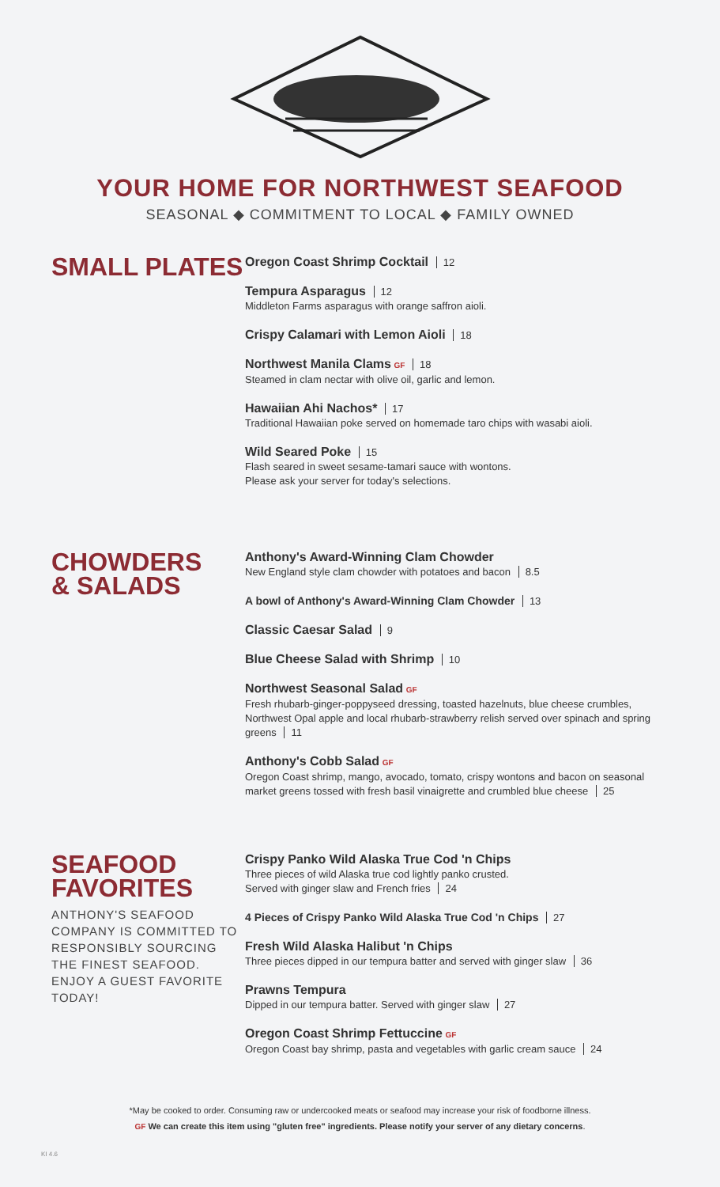YOUR HOME FOR NORTHWEST SEAFOOD
SEASONAL ◆ COMMITMENT TO LOCAL ◆ FAMILY OWNED
SMALL PLATES
Oregon Coast Shrimp Cocktail 12
Tempura Asparagus 12
Middleton Farms asparagus with orange saffron aioli.
Crispy Calamari with Lemon Aioli 18
Northwest Manila Clams GF 18
Steamed in clam nectar with olive oil, garlic and lemon.
Hawaiian Ahi Nachos* 17
Traditional Hawaiian poke served on homemade taro chips with wasabi aioli.
Wild Seared Poke 15
Flash seared in sweet sesame-tamari sauce with wontons.
Please ask your server for today's selections.
CHOWDERS
& SALADS
Anthony's Award-Winning Clam Chowder
New England style clam chowder with potatoes and bacon 8.5
A bowl of Anthony's Award-Winning Clam Chowder 13
Classic Caesar Salad 9
Blue Cheese Salad with Shrimp 10
Northwest Seasonal Salad GF
Fresh rhubarb-ginger-poppyseed dressing, toasted hazelnuts, blue cheese crumbles, Northwest Opal apple and local rhubarb-strawberry relish served over spinach and spring greens 11
Anthony's Cobb Salad GF
Oregon Coast shrimp, mango, avocado, tomato, crispy wontons and bacon on seasonal market greens tossed with fresh basil vinaigrette and crumbled blue cheese 25
SEAFOOD
FAVORITES
ANTHONY'S SEAFOOD COMPANY IS COMMITTED TO RESPONSIBLY SOURCING THE FINEST SEAFOOD. ENJOY A GUEST FAVORITE TODAY!
Crispy Panko Wild Alaska True Cod 'n Chips
Three pieces of wild Alaska true cod lightly panko crusted.
Served with ginger slaw and French fries 24
4 Pieces of Crispy Panko Wild Alaska True Cod 'n Chips 27
Fresh Wild Alaska Halibut 'n Chips
Three pieces dipped in our tempura batter and served with ginger slaw 36
Prawns Tempura
Dipped in our tempura batter. Served with ginger slaw 27
Oregon Coast Shrimp Fettuccine GF
Oregon Coast bay shrimp, pasta and vegetables with garlic cream sauce 24
*May be cooked to order. Consuming raw or undercooked meats or seafood may increase your risk of foodborne illness.
GF We can create this item using "gluten free" ingredients. Please notify your server of any dietary concerns.
KI 4.6